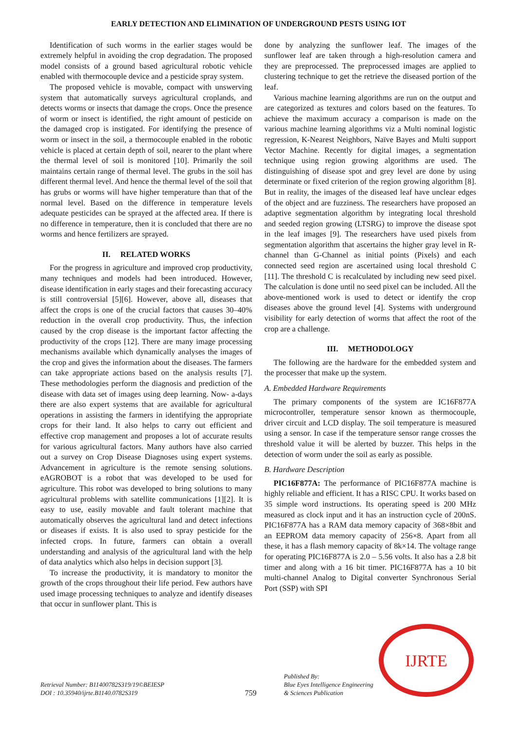EARLY DETECTION AND ELIMINATION OF UNDERGROUND PESTS USING IOT
Identification of such worms in the earlier stages would be extremely helpful in avoiding the crop degradation. The proposed model consists of a ground based agricultural robotic vehicle enabled with thermocouple device and a pesticide spray system.
The proposed vehicle is movable, compact with unswerving system that automatically surveys agricultural croplands, and detects worms or insects that damage the crops. Once the presence of worm or insect is identified, the right amount of pesticide on the damaged crop is instigated. For identifying the presence of worm or insect in the soil, a thermocouple enabled in the robotic vehicle is placed at certain depth of soil, nearer to the plant where the thermal level of soil is monitored [10]. Primarily the soil maintains certain range of thermal level. The grubs in the soil has different thermal level. And hence the thermal level of the soil that has grubs or worms will have higher temperature than that of the normal level. Based on the difference in temperature levels adequate pesticides can be sprayed at the affected area. If there is no difference in temperature, then it is concluded that there are no worms and hence fertilizers are sprayed.
II. RELATED WORKS
For the progress in agriculture and improved crop productivity, many techniques and models had been introduced. However, disease identification in early stages and their forecasting accuracy is still controversial [5][6]. However, above all, diseases that affect the crops is one of the crucial factors that causes 30–40% reduction in the overall crop productivity. Thus, the infection caused by the crop disease is the important factor affecting the productivity of the crops [12]. There are many image processing mechanisms available which dynamically analyses the images of the crop and gives the information about the diseases. The farmers can take appropriate actions based on the analysis results [7]. These methodologies perform the diagnosis and prediction of the disease with data set of images using deep learning. Now- a-days there are also expert systems that are available for agricultural operations in assisting the farmers in identifying the appropriate crops for their land. It also helps to carry out efficient and effective crop management and proposes a lot of accurate results for various agricultural factors. Many authors have also carried out a survey on Crop Disease Diagnoses using expert systems. Advancement in agriculture is the remote sensing solutions. eAGROBOT is a robot that was developed to be used for agriculture. This robot was developed to bring solutions to many agricultural problems with satellite communications [1][2]. It is easy to use, easily movable and fault tolerant machine that automatically observes the agricultural land and detect infections or diseases if exists. It is also used to spray pesticide for the infected crops. In future, farmers can obtain a overall understanding and analysis of the agricultural land with the help of data analytics which also helps in decision support [3].
To increase the productivity, it is mandatory to monitor the growth of the crops throughout their life period. Few authors have used image processing techniques to analyze and identify diseases that occur in sunflower plant. This is
done by analyzing the sunflower leaf. The images of the sunflower leaf are taken through a high-resolution camera and they are preprocessed. The preprocessed images are applied to clustering technique to get the retrieve the diseased portion of the leaf.
Various machine learning algorithms are run on the output and are categorized as textures and colors based on the features. To achieve the maximum accuracy a comparison is made on the various machine learning algorithms viz a Multi nominal logistic regression, K-Nearest Neighbors, Naïve Bayes and Multi support Vector Machine. Recently for digital images, a segmentation technique using region growing algorithms are used. The distinguishing of disease spot and grey level are done by using determinate or fixed criterion of the region growing algorithm [8]. But in reality, the images of the diseased leaf have unclear edges of the object and are fuzziness. The researchers have proposed an adaptive segmentation algorithm by integrating local threshold and seeded region growing (LTSRG) to improve the disease spot in the leaf images [9]. The researchers have used pixels from segmentation algorithm that ascertains the higher gray level in R-channel than G-Channel as initial points (Pixels) and each connected seed region are ascertained using local threshold C [11]. The threshold C is recalculated by including new seed pixel. The calculation is done until no seed pixel can be included. All the above-mentioned work is used to detect or identify the crop diseases above the ground level [4]. Systems with underground visibility for early detection of worms that affect the root of the crop are a challenge.
III. METHODOLOGY
The following are the hardware for the embedded system and the processer that make up the system.
A. Embedded Hardware Requirements
The primary components of the system are IC16F877A microcontroller, temperature sensor known as thermocouple, driver circuit and LCD display. The soil temperature is measured using a sensor. In case if the temperature sensor range crosses the threshold value it will be alerted by buzzer. This helps in the detection of worm under the soil as early as possible.
B. Hardware Description
PIC16F877A: The performance of PIC16F877A machine is highly reliable and efficient. It has a RISC CPU. It works based on 35 simple word instructions. Its operating speed is 200 MHz measured as clock input and it has an instruction cycle of 200nS. PIC16F877A has a RAM data memory capacity of 368×8bit and an EEPROM data memory capacity of 256×8. Apart from all these, it has a flash memory capacity of 8k×14. The voltage range for operating PIC16F877A is 2.0 – 5.56 volts. It also has a 2.8 bit timer and along with a 16 bit timer. PIC16F877A has a 10 bit multi-channel Analog to Digital converter Synchronous Serial Port (SSP) with SPI
Retrieval Number: B11400782S319/19©BEIESP
DOI : 10.35940/ijrte.B1140.0782S319
759
Published By:
Blue Eyes Intelligence Engineering
& Sciences Publication
IJRTE